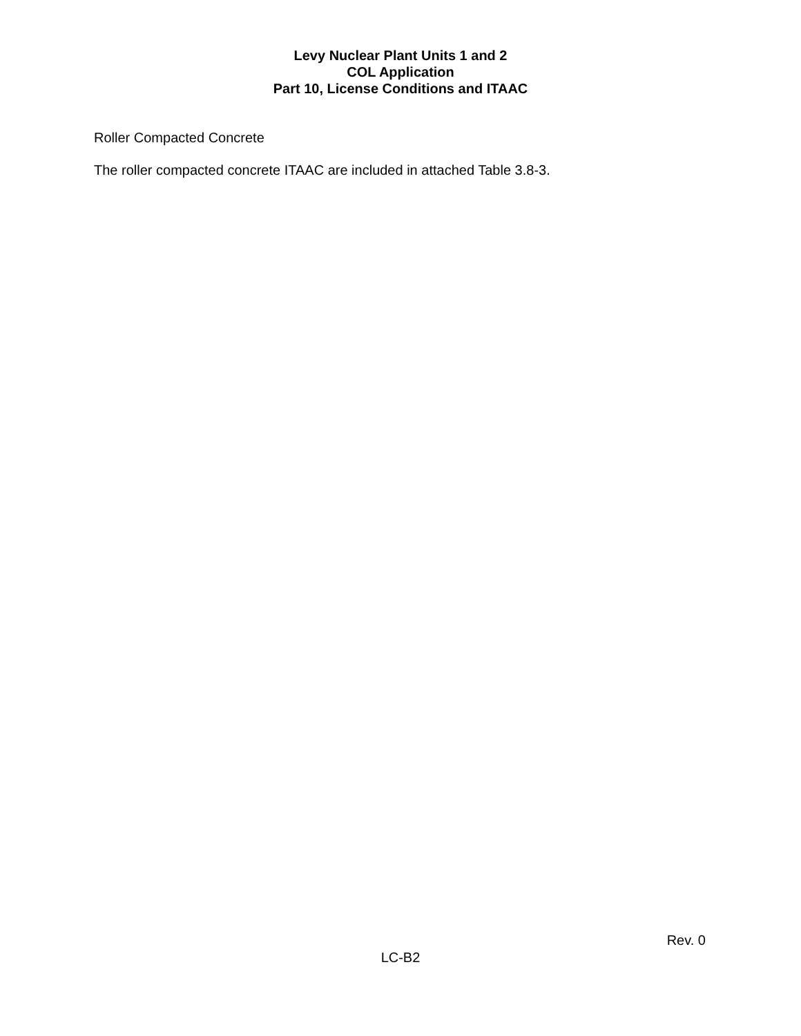Levy Nuclear Plant Units 1 and 2
COL Application
Part 10, License Conditions and ITAAC
Roller Compacted Concrete
The roller compacted concrete ITAAC are included in attached Table 3.8-3.
Rev. 0
LC-B2